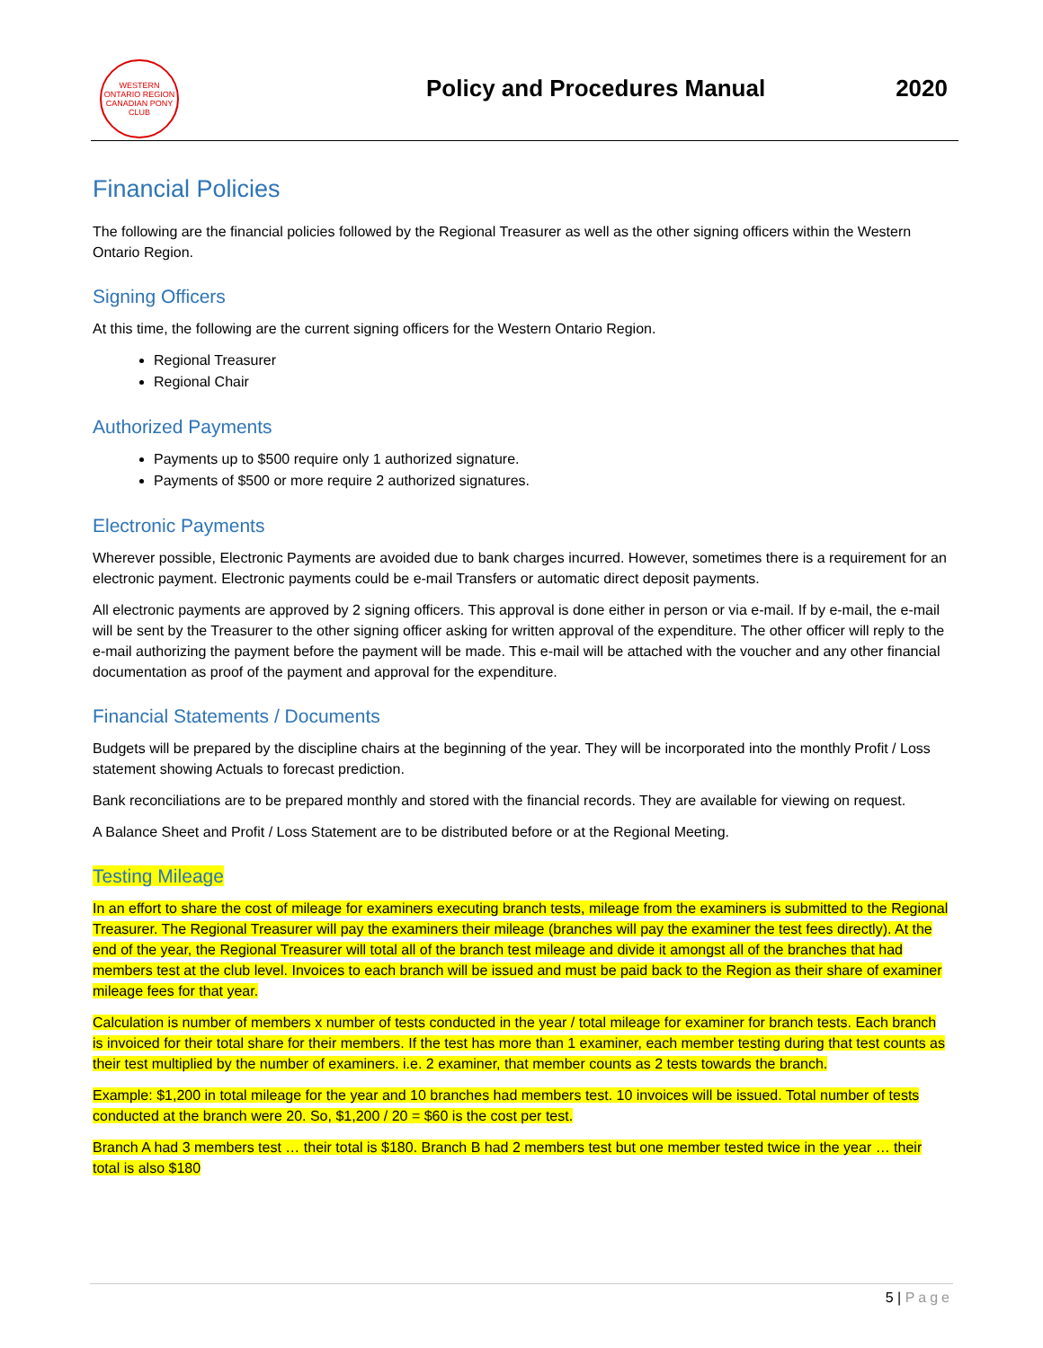WESTERN ONTARIO REGION
CANADIAN PONY CLUB
Policy and Procedures Manual
2020
Financial Policies
The following are the financial policies followed by the Regional Treasurer as well as the other signing officers within the Western Ontario Region.
Signing Officers
At this time, the following are the current signing officers for the Western Ontario Region.
Regional Treasurer
Regional Chair
Authorized Payments
Payments up to $500 require only 1 authorized signature.
Payments of $500 or more require 2 authorized signatures.
Electronic Payments
Wherever possible, Electronic Payments are avoided due to bank charges incurred. However, sometimes there is a requirement for an electronic payment. Electronic payments could be e-mail Transfers or automatic direct deposit payments.
All electronic payments are approved by 2 signing officers. This approval is done either in person or via e-mail. If by e-mail, the e-mail will be sent by the Treasurer to the other signing officer asking for written approval of the expenditure. The other officer will reply to the e-mail authorizing the payment before the payment will be made. This e-mail will be attached with the voucher and any other financial documentation as proof of the payment and approval for the expenditure.
Financial Statements / Documents
Budgets will be prepared by the discipline chairs at the beginning of the year. They will be incorporated into the monthly Profit / Loss statement showing Actuals to forecast prediction.
Bank reconciliations are to be prepared monthly and stored with the financial records. They are available for viewing on request.
A Balance Sheet and Profit / Loss Statement are to be distributed before or at the Regional Meeting.
Testing Mileage
In an effort to share the cost of mileage for examiners executing branch tests, mileage from the examiners is submitted to the Regional Treasurer. The Regional Treasurer will pay the examiners their mileage (branches will pay the examiner the test fees directly). At the end of the year, the Regional Treasurer will total all of the branch test mileage and divide it amongst all of the branches that had members test at the club level. Invoices to each branch will be issued and must be paid back to the Region as their share of examiner mileage fees for that year.
Calculation is number of members x number of tests conducted in the year / total mileage for examiner for branch tests. Each branch is invoiced for their total share for their members. If the test has more than 1 examiner, each member testing during that test counts as their test multiplied by the number of examiners. i.e. 2 examiner, that member counts as 2 tests towards the branch.
Example: $1,200 in total mileage for the year and 10 branches had members test. 10 invoices will be issued. Total number of tests conducted at the branch were 20. So, $1,200 / 20 = $60 is the cost per test.
Branch A had 3 members test … their total is $180. Branch B had 2 members test but one member tested twice in the year … their total is also $180
5 | Page